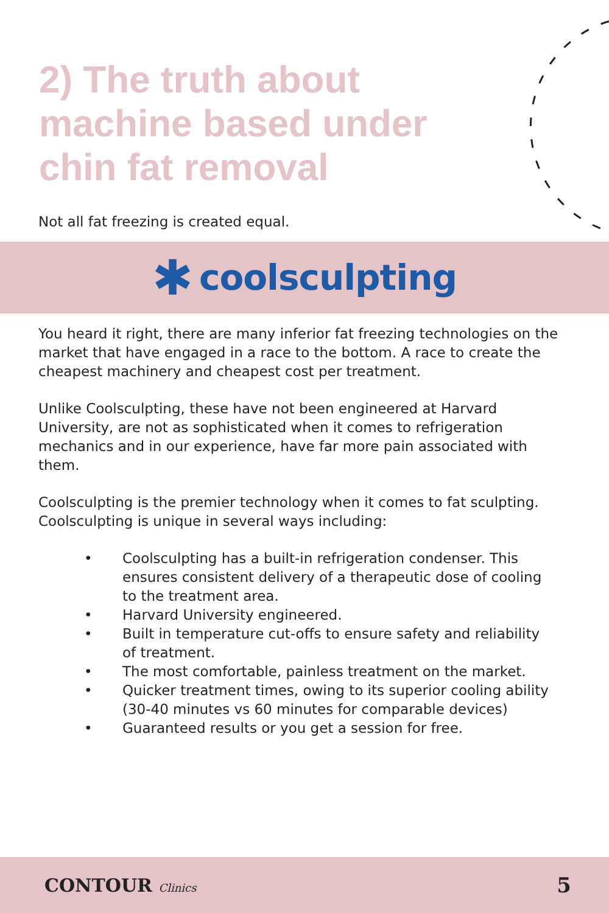2) The truth about machine based under chin fat removal
Not all fat freezing is created equal.
✱ coolsculpting
You heard it right, there are many inferior fat freezing technologies on the market that have engaged in a race to the bottom. A race to create the cheapest machinery and cheapest cost per treatment.
Unlike Coolsculpting, these have not been engineered at Harvard University, are not as sophisticated when it comes to refrigeration mechanics and in our experience, have far more pain associated with them.
Coolsculpting is the premier technology when it comes to fat sculpting. Coolsculpting is unique in several ways including:
• Coolsculpting has a built-in refrigeration condenser. This ensures consistent delivery of a therapeutic dose of cooling to the treatment area.
• Harvard University engineered.
• Built in temperature cut-offs to ensure safety and reliability of treatment.
• The most comfortable, painless treatment on the market.
• Quicker treatment times, owing to its superior cooling ability (30-40 minutes vs 60 minutes for comparable devices)
• Guaranteed results or you get a session for free.
CONTOUR Clinics 5